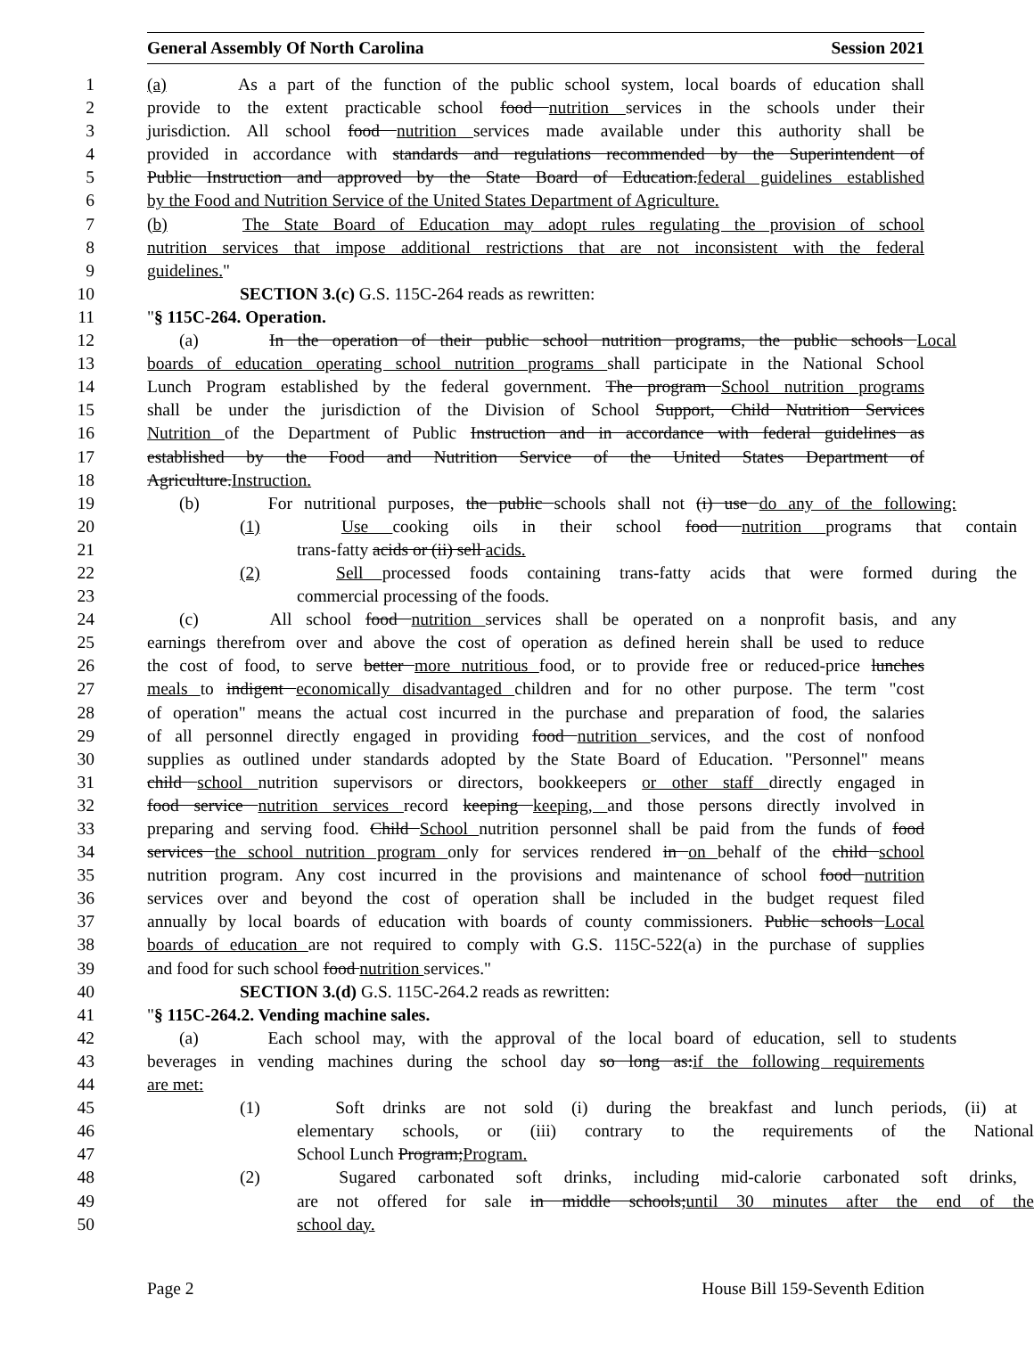General Assembly Of North Carolina Session 2021
1 (a) As a part of the function of the public school system, local boards of education shall
2 provide to the extent practicable school food nutrition services in the schools under their
3 jurisdiction. All school food nutrition services made available under this authority shall be
4 provided in accordance with standards and regulations recommended by the Superintendent of
5 Public Instruction and approved by the State Board of Education.federal guidelines established
6 by the Food and Nutrition Service of the United States Department of Agriculture.
7 (b) The State Board of Education may adopt rules regulating the provision of school
8 nutrition services that impose additional restrictions that are not inconsistent with the federal
9 guidelines."
10 SECTION 3.(c) G.S. 115C-264 reads as rewritten:
11 "§ 115C-264. Operation.
12 (a) In the operation of their public school nutrition programs, the public schools Local
13 boards of education operating school nutrition programs shall participate in the National School
14 Lunch Program established by the federal government. The program School nutrition programs
15 shall be under the jurisdiction of the Division of School Support, Child Nutrition Services
16 Nutrition of the Department of Public Instruction and in accordance with federal guidelines as
17 established by the Food and Nutrition Service of the United States Department of
18 Agriculture.Instruction.
19 (b) For nutritional purposes, the public schools shall not (i) use do any of the following:
20 (1) Use cooking oils in their school food nutrition programs that contain
21 trans-fatty acids or (ii) sell acids.
22 (2) Sell processed foods containing trans-fatty acids that were formed during the
23 commercial processing of the foods.
24 (c) All school food nutrition services shall be operated on a nonprofit basis, and any
25 earnings therefrom over and above the cost of operation as defined herein shall be used to reduce
26 the cost of food, to serve better more nutritious food, or to provide free or reduced-price lunches
27 meals to indigent economically disadvantaged children and for no other purpose. The term "cost
28 of operation" means the actual cost incurred in the purchase and preparation of food, the salaries
29 of all personnel directly engaged in providing food nutrition services, and the cost of nonfood
30 supplies as outlined under standards adopted by the State Board of Education. "Personnel" means
31 child school nutrition supervisors or directors, bookkeepers or other staff directly engaged in
32 food service nutrition services record keeping keeping, and those persons directly involved in
33 preparing and serving food. Child School nutrition personnel shall be paid from the funds of food
34 services the school nutrition program only for services rendered in on behalf of the child school
35 nutrition program. Any cost incurred in the provisions and maintenance of school food nutrition
36 services over and beyond the cost of operation shall be included in the budget request filed
37 annually by local boards of education with boards of county commissioners. Public schools Local
38 boards of education are not required to comply with G.S. 115C-522(a) in the purchase of supplies
39 and food for such school food nutrition services."
40 SECTION 3.(d) G.S. 115C-264.2 reads as rewritten:
41 "§ 115C-264.2. Vending machine sales.
42 (a) Each school may, with the approval of the local board of education, sell to students
43 beverages in vending machines during the school day so long as:if the following requirements
44 are met:
45 (1) Soft drinks are not sold (i) during the breakfast and lunch periods, (ii) at
46 elementary schools, or (iii) contrary to the requirements of the National
47 School Lunch Program;Program.
48 (2) Sugared carbonated soft drinks, including mid-calorie carbonated soft drinks,
49 are not offered for sale in middle schools;until 30 minutes after the end of the
50 school day.
Page 2 House Bill 159-Seventh Edition